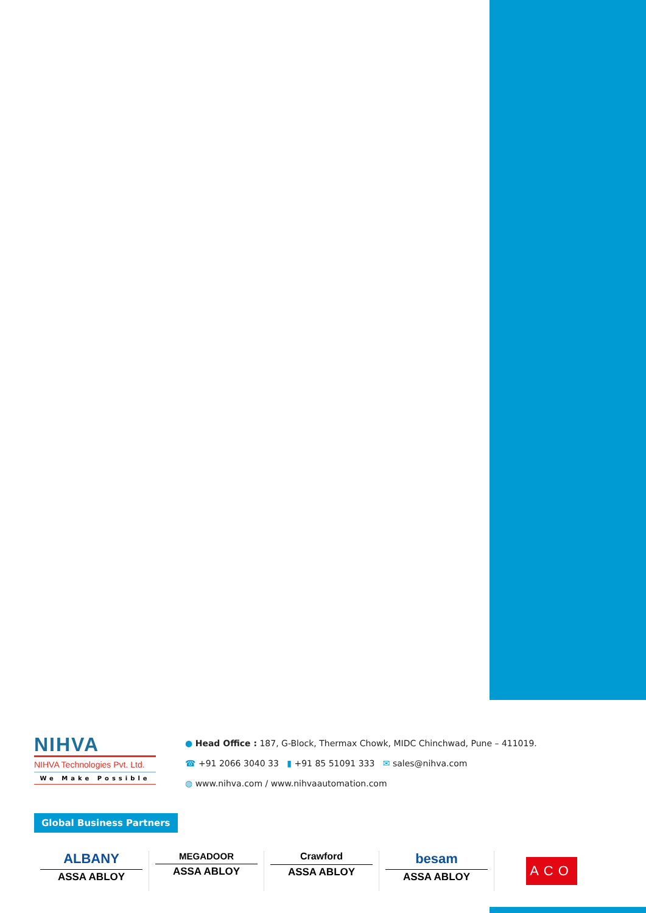NIHVA
NIHVA Technologies Pvt. Ltd.
We Make Possible
● Head Office : 187, G-Block, Thermax Chowk, MIDC Chinchwad, Pune – 411019.
☎ +91 2066 3040 33 ▮ +91 85 51091 333 ✉ sales@nihva.com
◍ www.nihva.com / www.nihvaautomation.com
Global Business Partners
ALBANY
ASSA ABLOY
MEGADOOR
ASSA ABLOY
Crawford
ASSA ABLOY
besam
ASSA ABLOY
ACO